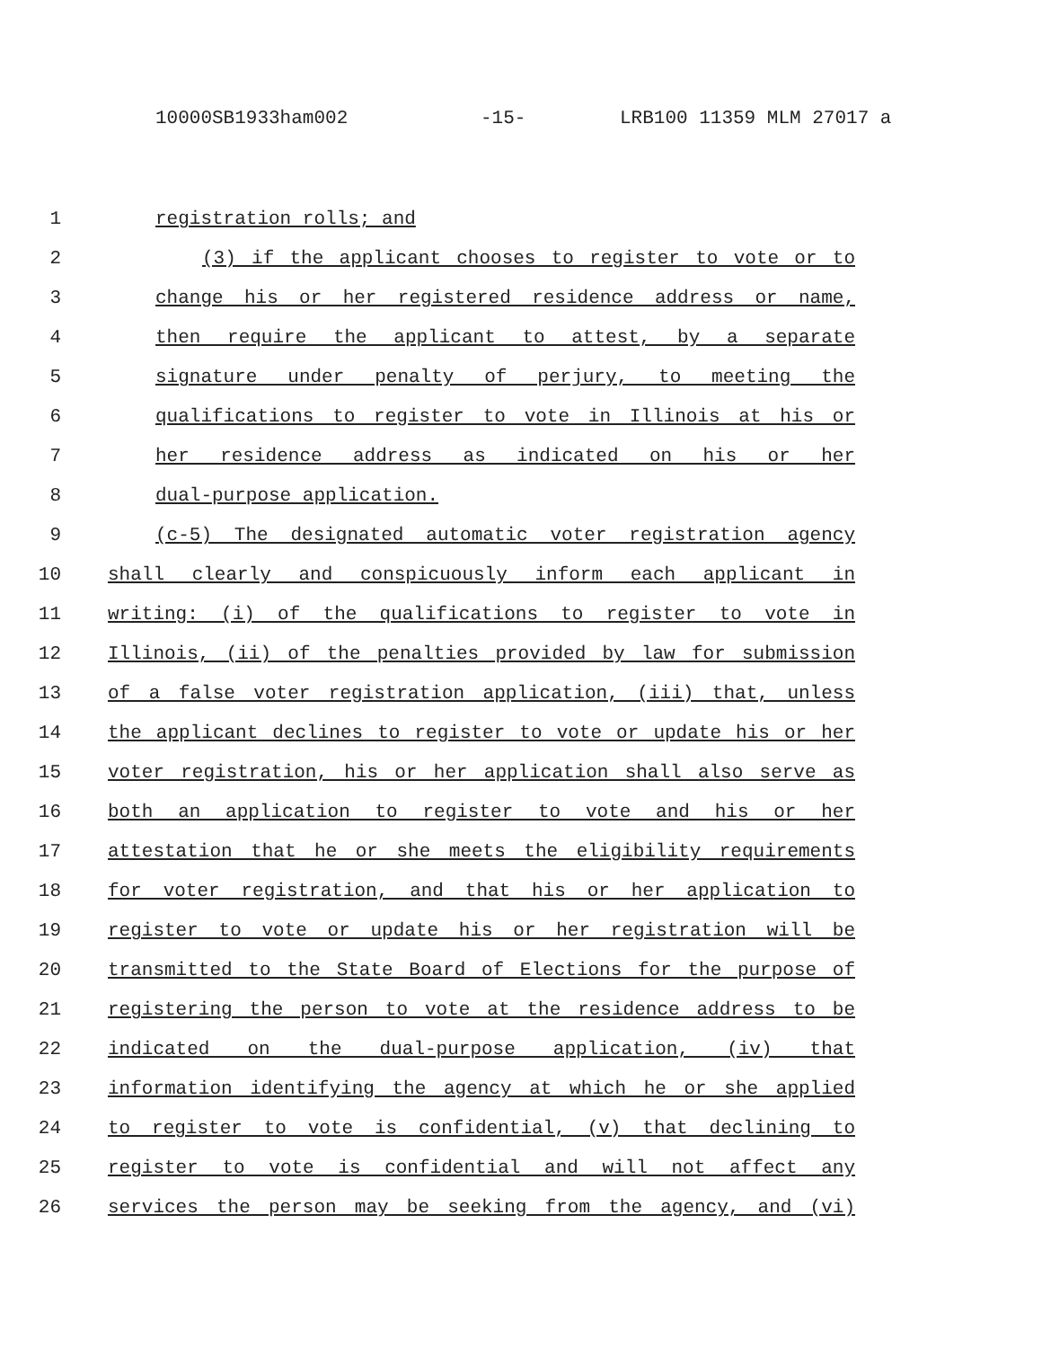10000SB1933ham002 -15- LRB100 11359 MLM 27017 a
1 registration rolls; and
2 (3) if the applicant chooses to register to vote or to
3 change his or her registered residence address or name,
4 then require the applicant to attest, by a separate
5 signature under penalty of perjury, to meeting the
6 qualifications to register to vote in Illinois at his or
7 her residence address as indicated on his or her
8 dual-purpose application.
9 (c-5) The designated automatic voter registration agency
10 shall clearly and conspicuously inform each applicant in
11 writing: (i) of the qualifications to register to vote in
12 Illinois, (ii) of the penalties provided by law for submission
13 of a false voter registration application, (iii) that, unless
14 the applicant declines to register to vote or update his or her
15 voter registration, his or her application shall also serve as
16 both an application to register to vote and his or her
17 attestation that he or she meets the eligibility requirements
18 for voter registration, and that his or her application to
19 register to vote or update his or her registration will be
20 transmitted to the State Board of Elections for the purpose of
21 registering the person to vote at the residence address to be
22 indicated on the dual-purpose application, (iv) that
23 information identifying the agency at which he or she applied
24 to register to vote is confidential, (v) that declining to
25 register to vote is confidential and will not affect any
26 services the person may be seeking from the agency, and (vi)